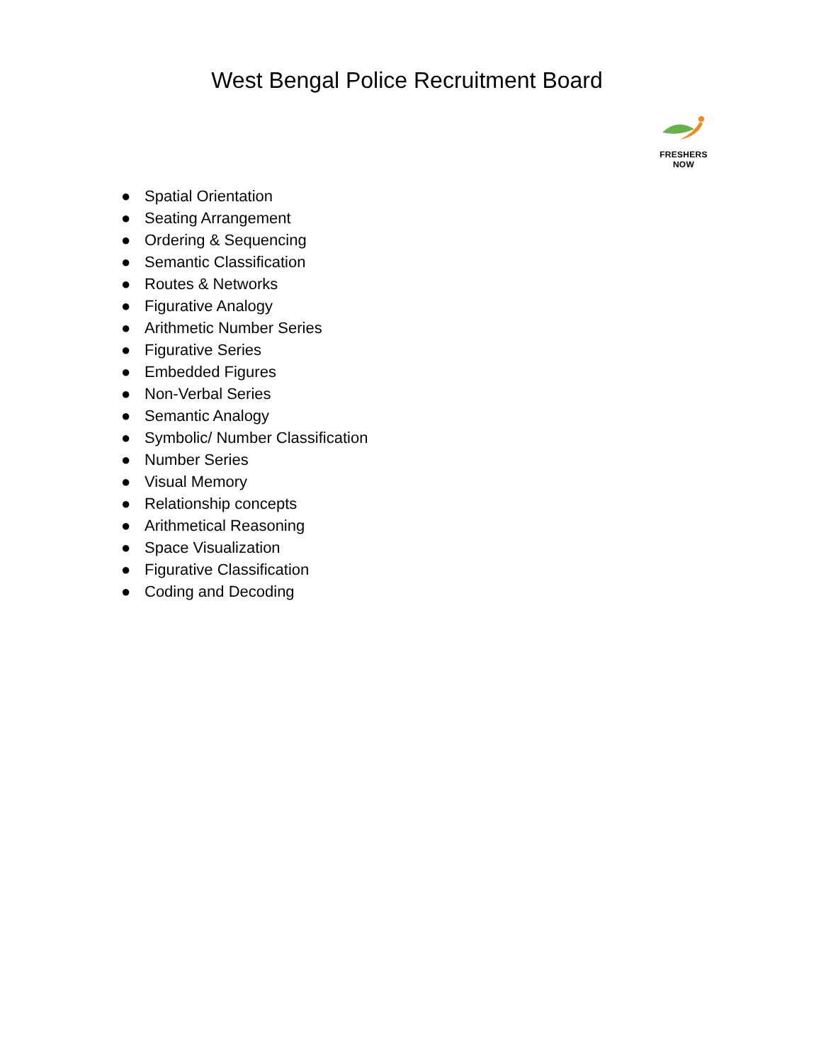West Bengal Police Recruitment Board
FRESHERS NOW
● Spatial Orientation
● Seating Arrangement
● Ordering & Sequencing
● Semantic Classification
● Routes & Networks
● Figurative Analogy
● Arithmetic Number Series
● Figurative Series
● Embedded Figures
● Non-Verbal Series
● Semantic Analogy
● Symbolic/ Number Classification
● Number Series
● Visual Memory
● Relationship concepts
● Arithmetical Reasoning
● Space Visualization
● Figurative Classification
● Coding and Decoding